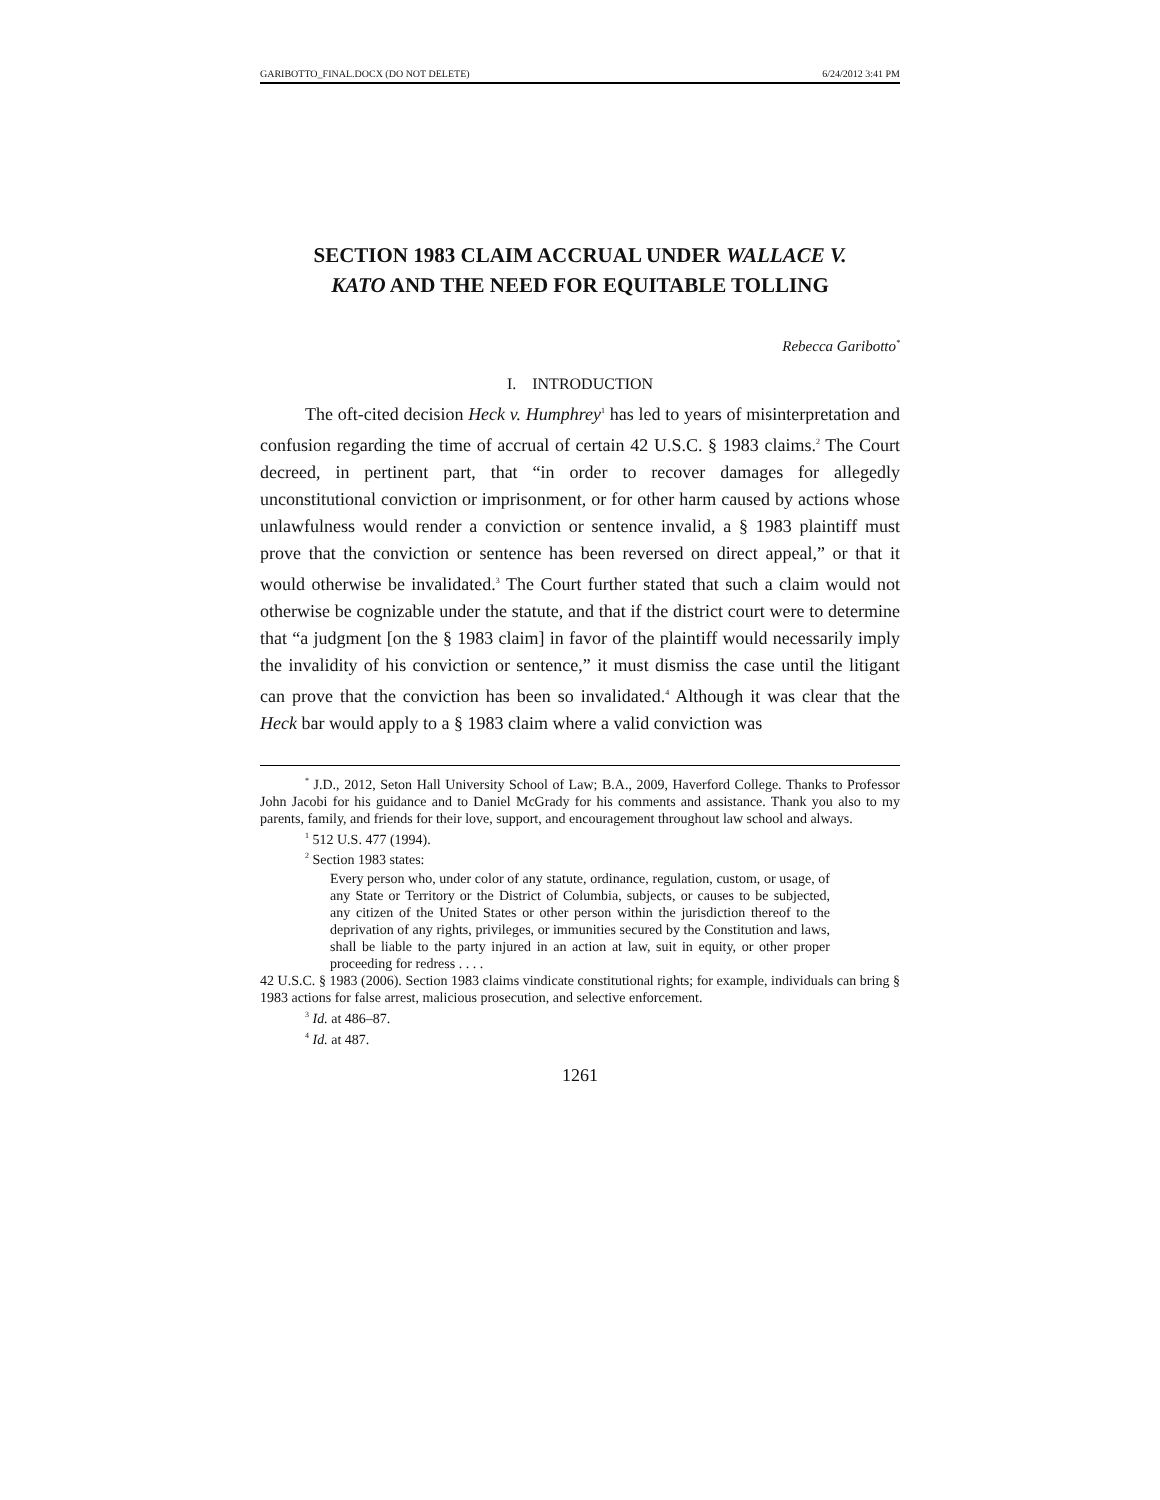GARIBOTTO_FINAL.DOCX (DO NOT DELETE) 6/24/2012 3:41 PM
SECTION 1983 CLAIM ACCRUAL UNDER WALLACE V.
KATO AND THE NEED FOR EQUITABLE TOLLING
Rebecca Garibotto<sup>*</sup>
I. INTRODUCTION
The oft-cited decision Heck v. Humphrey<sup>1</sup> has led to years of misinterpretation and confusion regarding the time of accrual of certain 42 U.S.C. § 1983 claims.<sup>2</sup> The Court decreed, in pertinent part, that “in order to recover damages for allegedly unconstitutional conviction or imprisonment, or for other harm caused by actions whose unlawfulness would render a conviction or sentence invalid, a § 1983 plaintiff must prove that the conviction or sentence has been reversed on direct appeal,” or that it would otherwise be invalidated.<sup>3</sup> The Court further stated that such a claim would not otherwise be cognizable under the statute, and that if the district court were to determine that “a judgment [on the § 1983 claim] in favor of the plaintiff would necessarily imply the invalidity of his conviction or sentence,” it must dismiss the case until the litigant can prove that the conviction has been so invalidated.<sup>4</sup> Although it was clear that the Heck bar would apply to a § 1983 claim where a valid conviction was
<sup>*</sup> J.D., 2012, Seton Hall University School of Law; B.A., 2009, Haverford College. Thanks to Professor John Jacobi for his guidance and to Daniel McGrady for his comments and assistance. Thank you also to my parents, family, and friends for their love, support, and encouragement throughout law school and always.
<sup>1</sup> 512 U.S. 477 (1994).
<sup>2</sup> Section 1983 states:
Every person who, under color of any statute, ordinance, regulation, custom, or usage, of any State or Territory or the District of Columbia, subjects, or causes to be subjected, any citizen of the United States or other person within the jurisdiction thereof to the deprivation of any rights, privileges, or immunities secured by the Constitution and laws, shall be liable to the party injured in an action at law, suit in equity, or other proper proceeding for redress . . . .
42 U.S.C. § 1983 (2006). Section 1983 claims vindicate constitutional rights; for example, individuals can bring § 1983 actions for false arrest, malicious prosecution, and selective enforcement.
<sup>3</sup> Id. at 486–87.
<sup>4</sup> Id. at 487.
1261